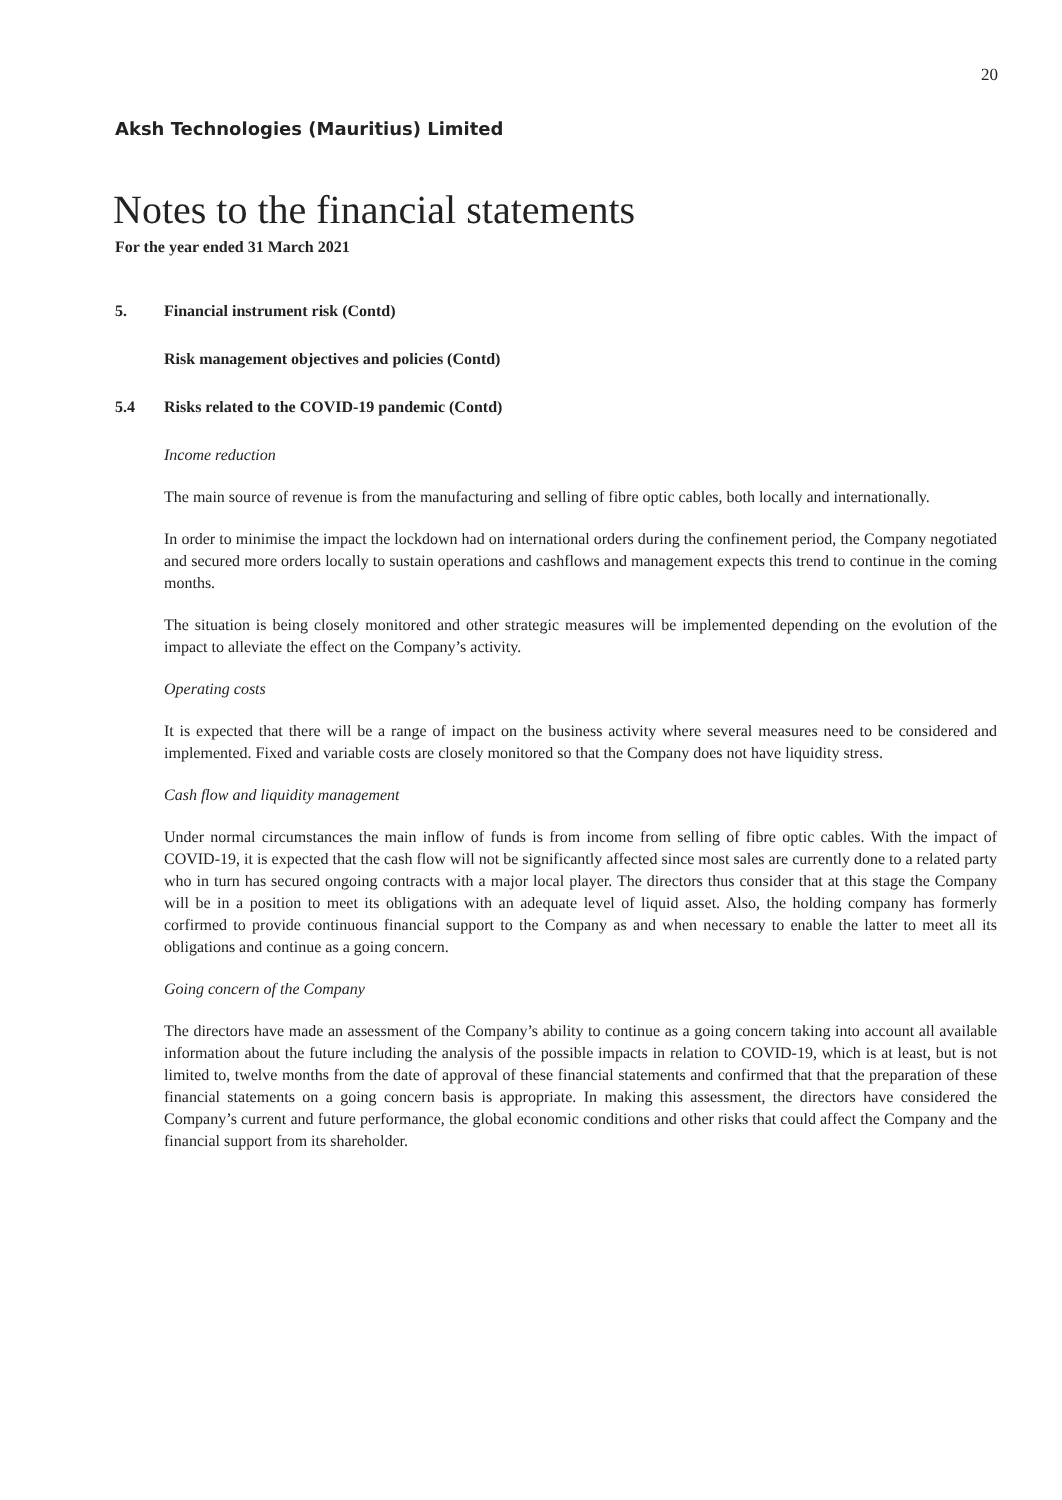20
Aksh Technologies (Mauritius) Limited
Notes to the financial statements
For the year ended 31 March 2021
5. Financial instrument risk (Contd)
Risk management objectives and policies (Contd)
5.4 Risks related to the COVID-19 pandemic (Contd)
Income reduction
The main source of revenue is from the manufacturing and selling of fibre optic cables, both locally and internationally.
In order to minimise the impact the lockdown had on international orders during the confinement period, the Company negotiated and secured more orders locally to sustain operations and cashflows and management expects this trend to continue in the coming months.
The situation is being closely monitored and other strategic measures will be implemented depending on the evolution of the impact to alleviate the effect on the Company’s activity.
Operating costs
It is expected that there will be a range of impact on the business activity where several measures need to be considered and implemented. Fixed and variable costs are closely monitored so that the Company does not have liquidity stress.
Cash flow and liquidity management
Under normal circumstances the main inflow of funds is from income from selling of fibre optic cables. With the impact of COVID-19, it is expected that the cash flow will not be significantly affected since most sales are currently done to a related party who in turn has secured ongoing contracts with a major local player. The directors thus consider that at this stage the Company will be in a position to meet its obligations with an adequate level of liquid asset. Also, the holding company has formerly corfirmed to provide continuous financial support to the Company as and when necessary to enable the latter to meet all its obligations and continue as a going concern.
Going concern of the Company
The directors have made an assessment of the Company’s ability to continue as a going concern taking into account all available information about the future including the analysis of the possible impacts in relation to COVID-19, which is at least, but is not limited to, twelve months from the date of approval of these financial statements and confirmed that that the preparation of these financial statements on a going concern basis is appropriate. In making this assessment, the directors have considered the Company’s current and future performance, the global economic conditions and other risks that could affect the Company and the financial support from its shareholder.